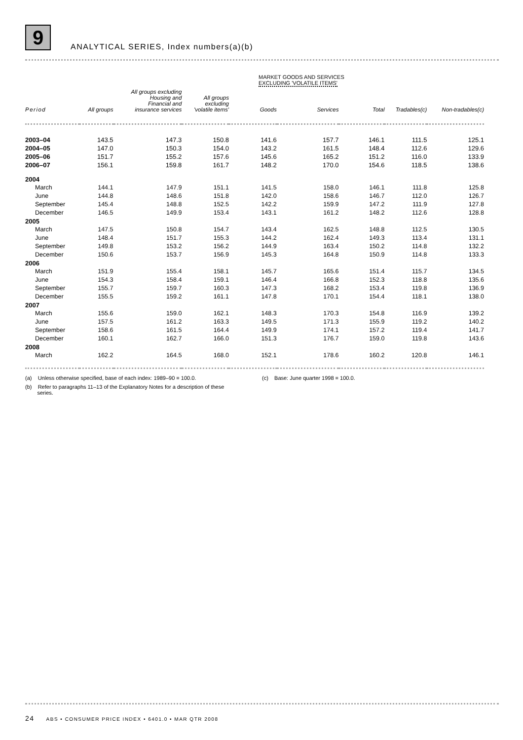9
ANALYTICAL SERIES, Index numbers(a)(b)
| | | | | MARKET GOODS AND SERVICES EXCLUDING 'VOLATILE ITEMS' | | | | |
| --- | --- | --- | --- | --- | --- | --- | --- | --- |
| Period | All groups | All groups excluding Housing and Financial and insurance services | All groups excluding 'volatile items' | Goods | Services | Total | Tradables(c) | Non-tradables(c) |
| 2003–04 | 143.5 | 147.3 | 150.8 | 141.6 | 157.7 | 146.1 | 111.5 | 125.1 |
| 2004–05 | 147.0 | 150.3 | 154.0 | 143.2 | 161.5 | 148.4 | 112.6 | 129.6 |
| 2005–06 | 151.7 | 155.2 | 157.6 | 145.6 | 165.2 | 151.2 | 116.0 | 133.9 |
| 2006–07 | 156.1 | 159.8 | 161.7 | 148.2 | 170.0 | 154.6 | 118.5 | 138.6 |
| 2004 | | | | | | | | |
| March | 144.1 | 147.9 | 151.1 | 141.5 | 158.0 | 146.1 | 111.8 | 125.8 |
| June | 144.8 | 148.6 | 151.8 | 142.0 | 158.6 | 146.7 | 112.0 | 126.7 |
| September | 145.4 | 148.8 | 152.5 | 142.2 | 159.9 | 147.2 | 111.9 | 127.8 |
| December | 146.5 | 149.9 | 153.4 | 143.1 | 161.2 | 148.2 | 112.6 | 128.8 |
| 2005 | | | | | | | | |
| March | 147.5 | 150.8 | 154.7 | 143.4 | 162.5 | 148.8 | 112.5 | 130.5 |
| June | 148.4 | 151.7 | 155.3 | 144.2 | 162.4 | 149.3 | 113.4 | 131.1 |
| September | 149.8 | 153.2 | 156.2 | 144.9 | 163.4 | 150.2 | 114.8 | 132.2 |
| December | 150.6 | 153.7 | 156.9 | 145.3 | 164.8 | 150.9 | 114.8 | 133.3 |
| 2006 | | | | | | | | |
| March | 151.9 | 155.4 | 158.1 | 145.7 | 165.6 | 151.4 | 115.7 | 134.5 |
| June | 154.3 | 158.4 | 159.1 | 146.4 | 166.8 | 152.3 | 118.8 | 135.6 |
| September | 155.7 | 159.7 | 160.3 | 147.3 | 168.2 | 153.4 | 119.8 | 136.9 |
| December | 155.5 | 159.2 | 161.1 | 147.8 | 170.1 | 154.4 | 118.1 | 138.0 |
| 2007 | | | | | | | | |
| March | 155.6 | 159.0 | 162.1 | 148.3 | 170.3 | 154.8 | 116.9 | 139.2 |
| June | 157.5 | 161.2 | 163.3 | 149.5 | 171.3 | 155.9 | 119.2 | 140.2 |
| September | 158.6 | 161.5 | 164.4 | 149.9 | 174.1 | 157.2 | 119.4 | 141.7 |
| December | 160.1 | 162.7 | 166.0 | 151.3 | 176.7 | 159.0 | 119.8 | 143.6 |
| 2008 | | | | | | | | |
| March | 162.2 | 164.5 | 168.0 | 152.1 | 178.6 | 160.2 | 120.8 | 146.1 |
(a) Unless otherwise specified, base of each index: 1989–90 = 100.0.
(b) Refer to paragraphs 11–13 of the Explanatory Notes for a description of these
series.
(c) Base: June quarter 1998 = 100.0.
24 ABS • CONSUMER PRICE INDEX • 6401.0 • MAR QTR 2008